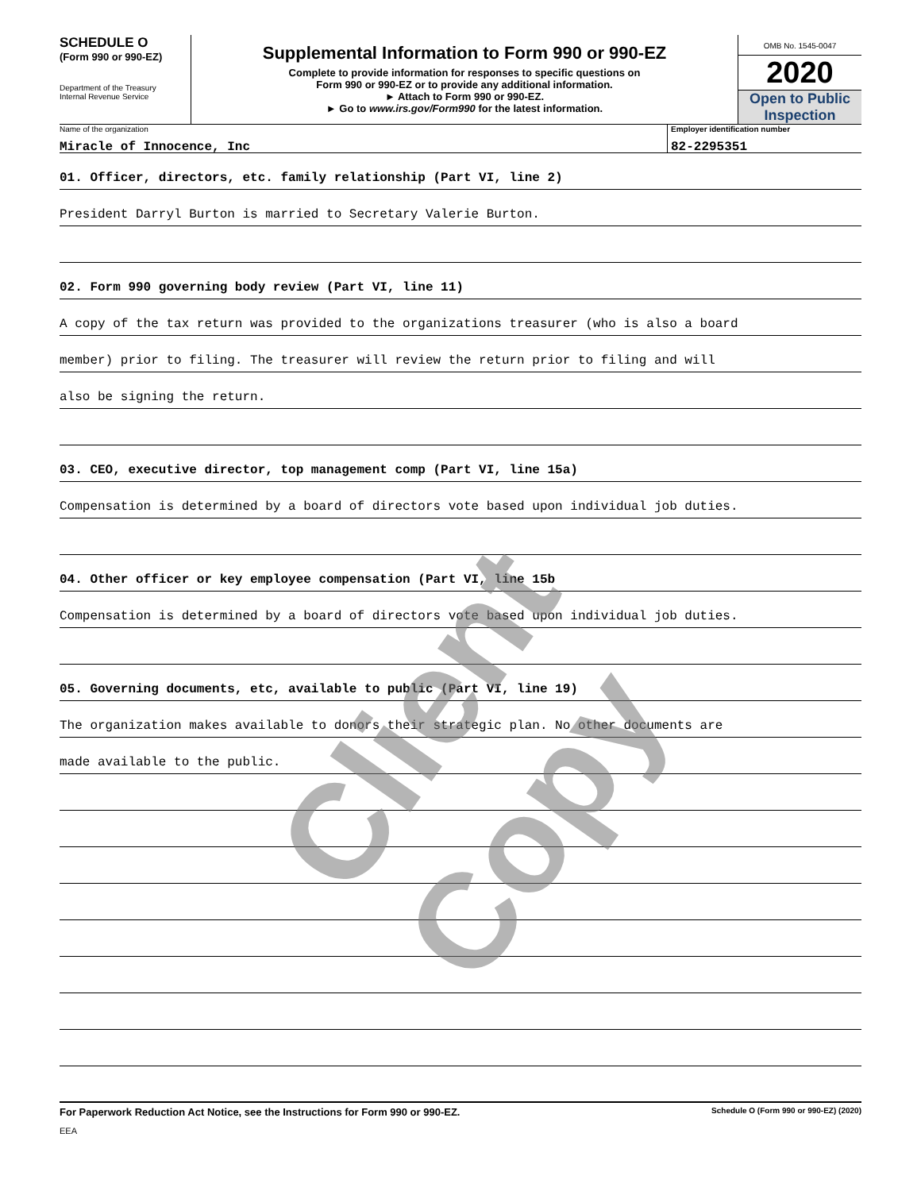SCHEDULE O
(Form 990 or 990-EZ)
Department of the Treasury
Internal Revenue Service
Supplemental Information to Form 990 or 990-EZ
Complete to provide information for responses to specific questions on
Form 990 or 990-EZ or to provide any additional information.
► Attach to Form 990 or 990-EZ.
► Go to www.irs.gov/Form990 for the latest information.
OMB No. 1545-0047
2020
Open to Public Inspection
Name of the organization Employer identification number
Miracle of Innocence, Inc 82-2295351
01. Officer, directors, etc. family relationship (Part VI, line 2)
President Darryl Burton is married to Secretary Valerie Burton.
02. Form 990 governing body review (Part VI, line 11)
A copy of the tax return was provided to the organizations treasurer (who is also a board
member) prior to filing. The treasurer will review the return prior to filing and will
also be signing the return.
03. CEO, executive director, top management comp (Part VI, line 15a)
Compensation is determined by a board of directors vote based upon individual job duties.
04. Other officer or key employee compensation (Part VI, line 15b
Compensation is determined by a board of directors vote based upon individual job duties.
05. Governing documents, etc, available to public (Part VI, line 19)
The organization makes available to donors their strategic plan. No other documents are
made available to the public.
For Paperwork Reduction Act Notice, see the Instructions for Form 990 or 990-EZ. Schedule O (Form 990 or 990-EZ) (2020)
EEA
Client Copy